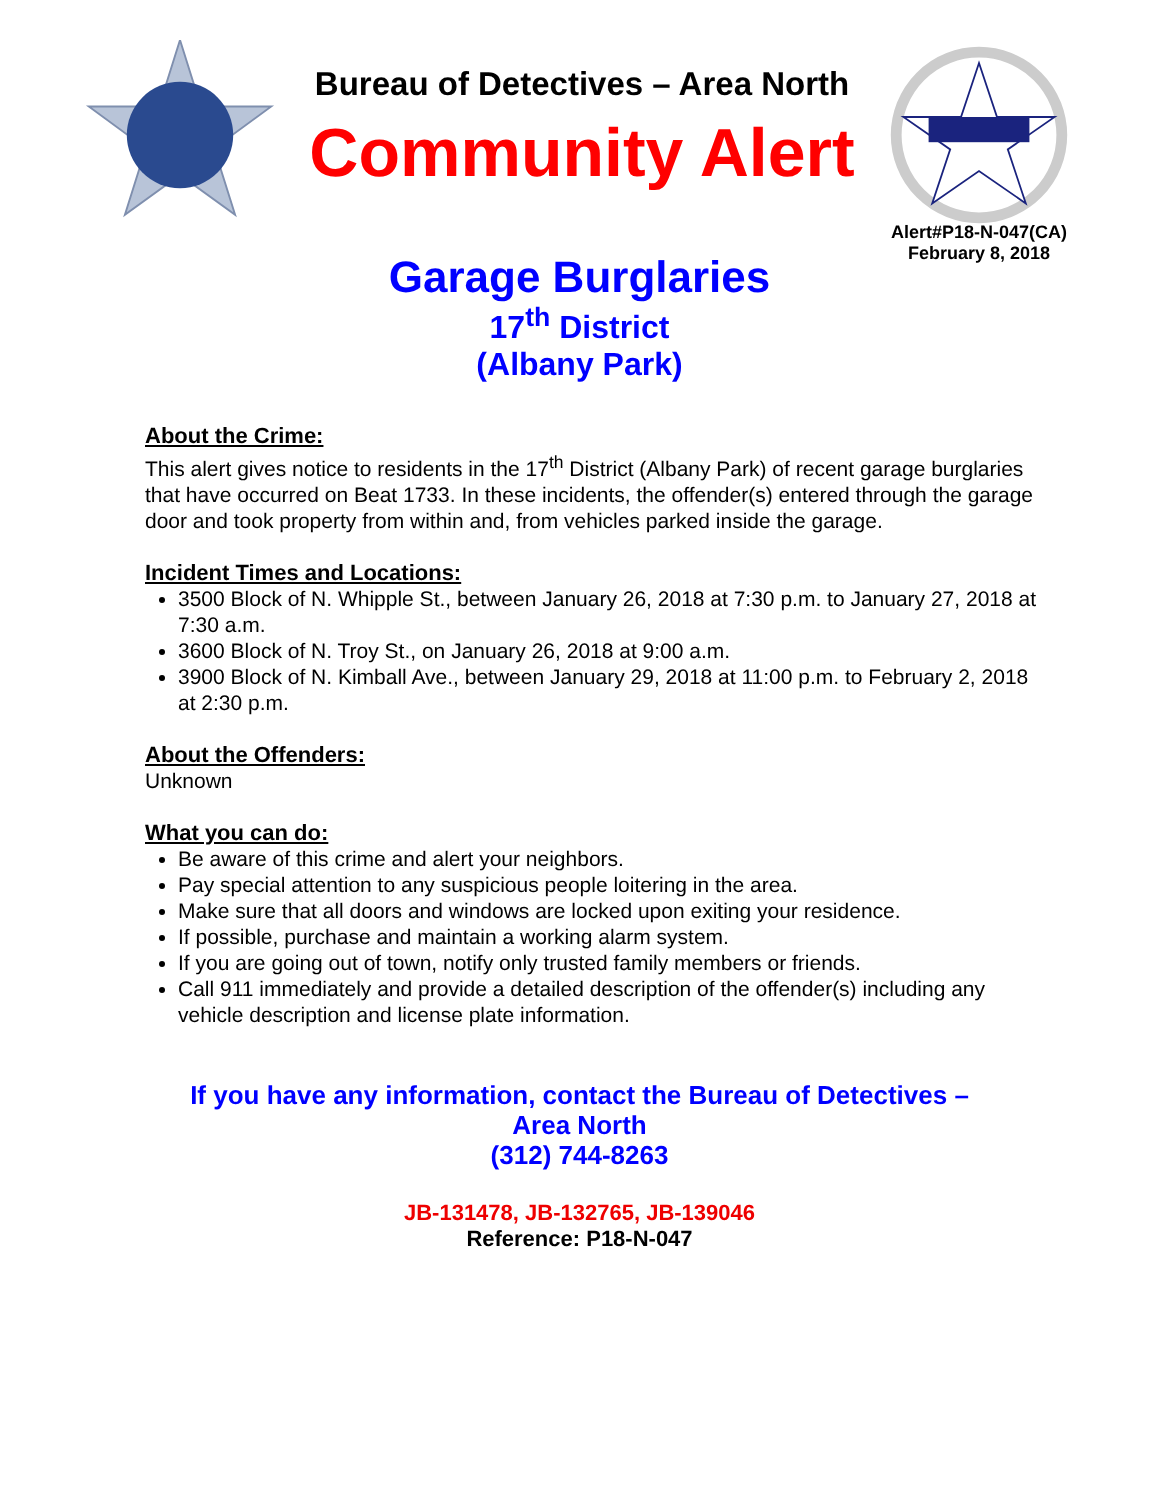Bureau of Detectives – Area North
Community Alert
Alert#P18-N-047(CA)
February 8, 2018
Garage Burglaries
17<sup>th</sup> District
(Albany Park)
About the Crime:
This alert gives notice to residents in the 17<sup>th</sup> District (Albany Park) of recent garage burglaries that have occurred on Beat 1733. In these incidents, the offender(s) entered through the garage door and took property from within and, from vehicles parked inside the garage.
Incident Times and Locations:
3500 Block of N. Whipple St., between January 26, 2018 at 7:30 p.m. to January 27, 2018 at 7:30 a.m.
3600 Block of N. Troy St., on January 26, 2018 at 9:00 a.m.
3900 Block of N. Kimball Ave., between January 29, 2018 at 11:00 p.m. to February 2, 2018 at 2:30 p.m.
About the Offenders:
Unknown
What you can do:
Be aware of this crime and alert your neighbors.
Pay special attention to any suspicious people loitering in the area.
Make sure that all doors and windows are locked upon exiting your residence.
If possible, purchase and maintain a working alarm system.
If you are going out of town, notify only trusted family members or friends.
Call 911 immediately and provide a detailed description of the offender(s) including any vehicle description and license plate information.
If you have any information, contact the Bureau of Detectives –
Area North
(312) 744-8263
JB-131478, JB-132765, JB-139046
Reference: P18-N-047